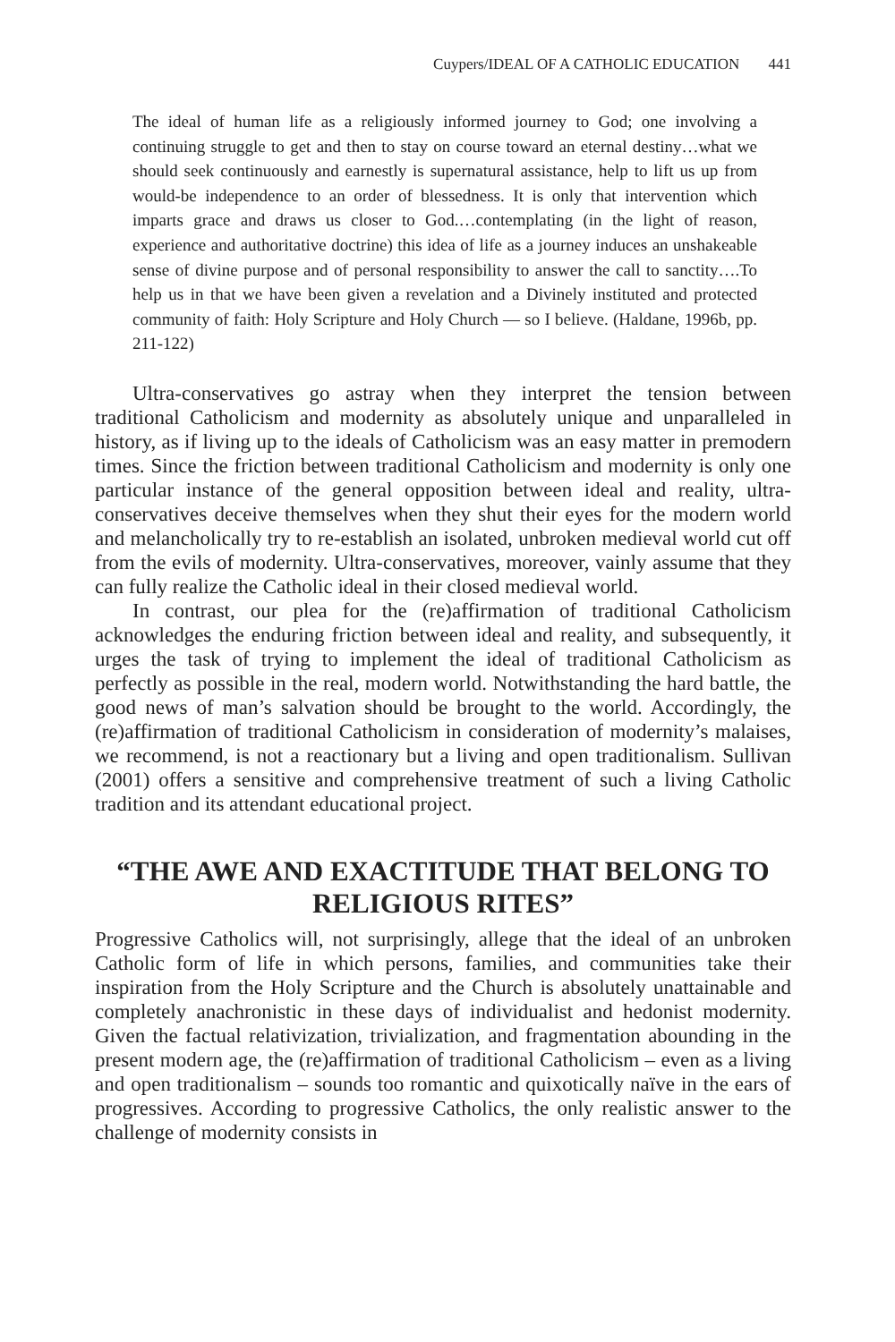Cuypers/IDEAL OF A CATHOLIC EDUCATION 441
The ideal of human life as a religiously informed journey to God; one involving a continuing struggle to get and then to stay on course toward an eternal destiny…what we should seek continuously and earnestly is supernatural assistance, help to lift us up from would-be independence to an order of blessedness. It is only that intervention which imparts grace and draws us closer to God.…contemplating (in the light of reason, experience and authoritative doctrine) this idea of life as a journey induces an unshakeable sense of divine purpose and of personal responsibility to answer the call to sanctity….To help us in that we have been given a revelation and a Divinely instituted and protected community of faith: Holy Scripture and Holy Church — so I believe. (Haldane, 1996b, pp. 211-122)
Ultra-conservatives go astray when they interpret the tension between traditional Catholicism and modernity as absolutely unique and unparalleled in history, as if living up to the ideals of Catholicism was an easy matter in premodern times. Since the friction between traditional Catholicism and modernity is only one particular instance of the general opposition between ideal and reality, ultra-conservatives deceive themselves when they shut their eyes for the modern world and melancholically try to re-establish an isolated, unbroken medieval world cut off from the evils of modernity. Ultra-conservatives, moreover, vainly assume that they can fully realize the Catholic ideal in their closed medieval world.
In contrast, our plea for the (re)affirmation of traditional Catholicism acknowledges the enduring friction between ideal and reality, and subsequently, it urges the task of trying to implement the ideal of traditional Catholicism as perfectly as possible in the real, modern world. Notwithstanding the hard battle, the good news of man’s salvation should be brought to the world. Accordingly, the (re)affirmation of traditional Catholicism in consideration of modernity’s malaises, we recommend, is not a reactionary but a living and open traditionalism. Sullivan (2001) offers a sensitive and comprehensive treatment of such a living Catholic tradition and its attendant educational project.
“THE AWE AND EXACTITUDE THAT BELONG TO RELIGIOUS RITES”
Progressive Catholics will, not surprisingly, allege that the ideal of an unbroken Catholic form of life in which persons, families, and communities take their inspiration from the Holy Scripture and the Church is absolutely unattainable and completely anachronistic in these days of individualist and hedonist modernity. Given the factual relativization, trivialization, and fragmentation abounding in the present modern age, the (re)affirmation of traditional Catholicism – even as a living and open traditionalism – sounds too romantic and quixotically naïve in the ears of progressives. According to progressive Catholics, the only realistic answer to the challenge of modernity consists in